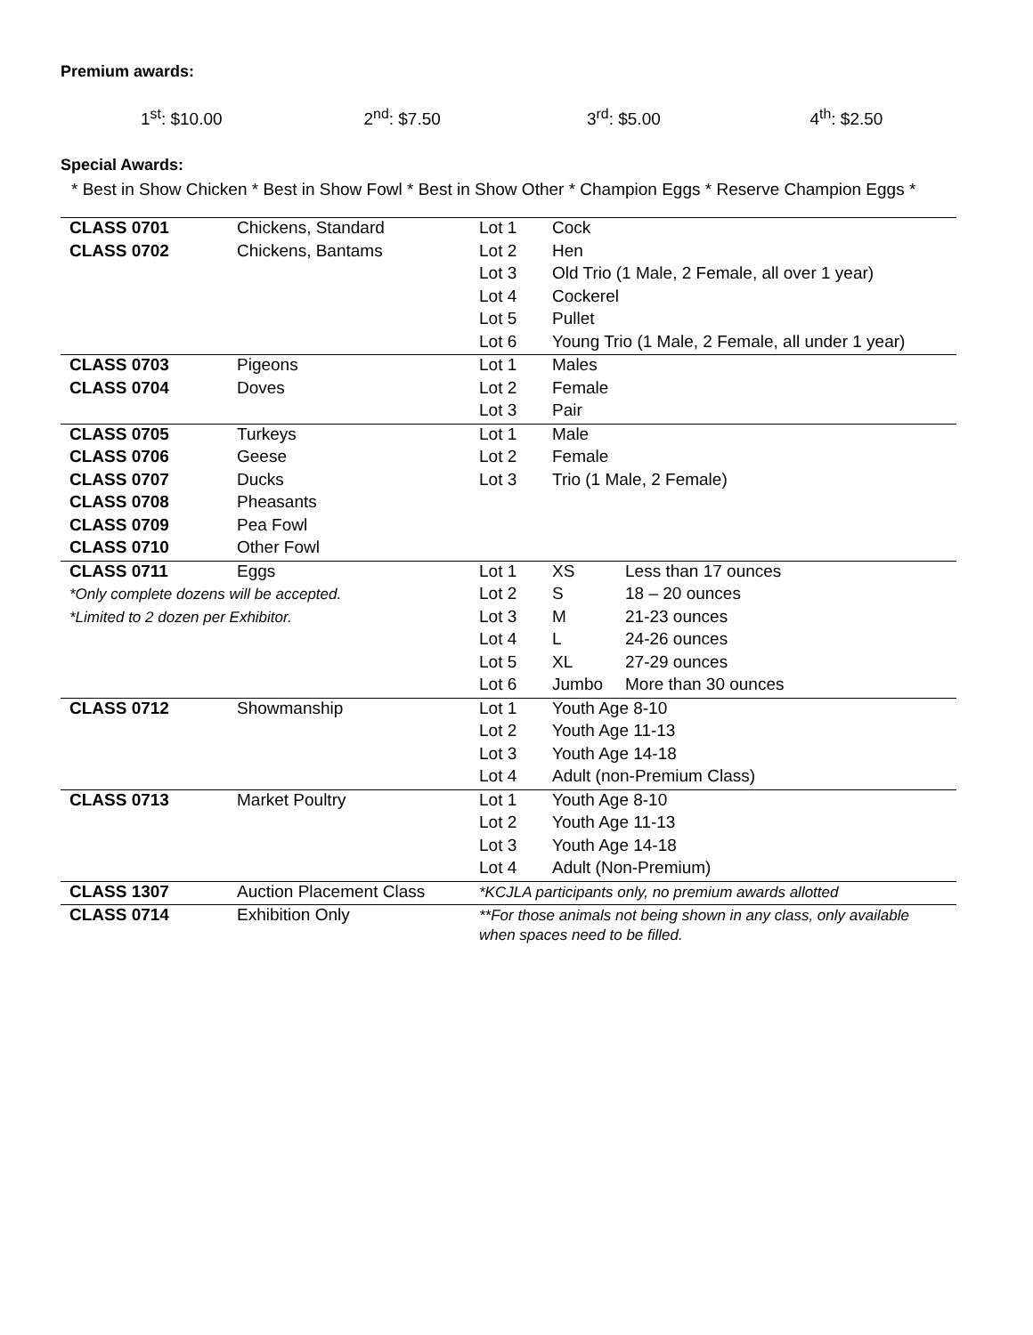Premium awards:
1<sup>st</sup>: $10.00 2<sup>nd</sup>: $7.50 3<sup>rd</sup>: $5.00 4<sup>th</sup>: $2.50
Special Awards:
* Best in Show Chicken * Best in Show Fowl * Best in Show Other * Champion Eggs * Reserve Champion Eggs *
| CLASS 0701 | Chickens, Standard | Lot 1 | Cock | |
| CLASS 0702 | Chickens, Bantams | Lot 2 | Hen | |
| | | Lot 3 | Old Trio (1 Male, 2 Female, all over 1 year) | |
| | | Lot 4 | Cockerel | |
| | | Lot 5 | Pullet | |
| | | Lot 6 | Young Trio (1 Male, 2 Female, all under 1 year) | |
| CLASS 0703 | Pigeons | Lot 1 | Males | |
| CLASS 0704 | Doves | Lot 2 | Female | |
| | | Lot 3 | Pair | |
| CLASS 0705 | Turkeys | Lot 1 | Male | |
| CLASS 0706 | Geese | Lot 2 | Female | |
| CLASS 0707 | Ducks | Lot 3 | Trio (1 Male, 2 Female) | |
| CLASS 0708 | Pheasants | | | |
| CLASS 0709 | Pea Fowl | | | |
| CLASS 0710 | Other Fowl | | | |
| CLASS 0711 | Eggs | Lot 1 | XS | Less than 17 ounces |
| *Only complete dozens will be accepted. | | Lot 2 | S | 18 – 20 ounces |
| *Limited to 2 dozen per Exhibitor. | | Lot 3 | M | 21-23 ounces |
| | | Lot 4 | L | 24-26 ounces |
| | | Lot 5 | XL | 27-29 ounces |
| | | Lot 6 | Jumbo | More than 30 ounces |
| CLASS 0712 | Showmanship | Lot 1 | Youth Age 8-10 | |
| | | Lot 2 | Youth Age 11-13 | |
| | | Lot 3 | Youth Age 14-18 | |
| | | Lot 4 | Adult (non-Premium Class) | |
| CLASS 0713 | Market Poultry | Lot 1 | Youth Age 8-10 | |
| | | Lot 2 | Youth Age 11-13 | |
| | | Lot 3 | Youth Age 14-18 | |
| | | Lot 4 | Adult (Non-Premium) | |
| CLASS 1307 | Auction Placement Class | *KCJLA participants only, no premium awards allotted | | |
| CLASS 0714 | Exhibition Only | **For those animals not being shown in any class, only available when spaces need to be filled. | | |